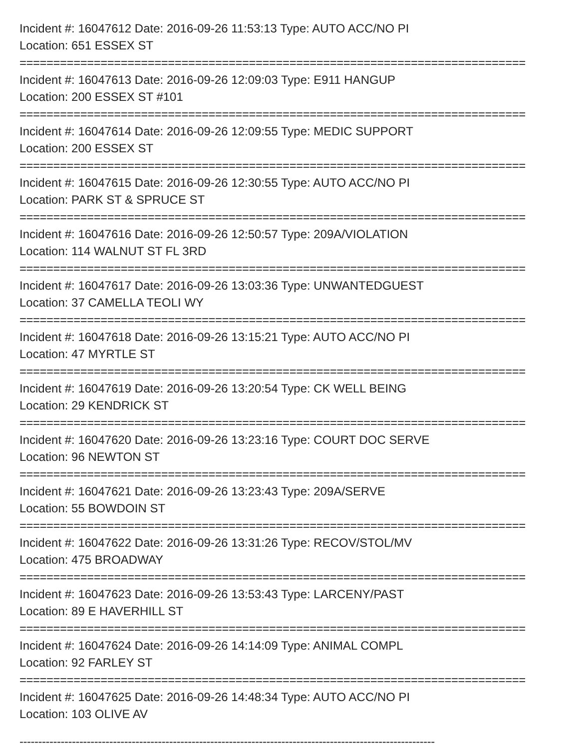Incident #: 16047612 Date: 2016-09-26 11:53:13 Type: AUTO ACC/NO PI
Location: 651 ESSEX ST
===========================================================================
Incident #: 16047613 Date: 2016-09-26 12:09:03 Type: E911 HANGUP
Location: 200 ESSEX ST #101
===========================================================================
Incident #: 16047614 Date: 2016-09-26 12:09:55 Type: MEDIC SUPPORT
Location: 200 ESSEX ST
===========================================================================
Incident #: 16047615 Date: 2016-09-26 12:30:55 Type: AUTO ACC/NO PI
Location: PARK ST & SPRUCE ST
===========================================================================
Incident #: 16047616 Date: 2016-09-26 12:50:57 Type: 209A/VIOLATION
Location: 114 WALNUT ST FL 3RD
===========================================================================
Incident #: 16047617 Date: 2016-09-26 13:03:36 Type: UNWANTEDGUEST
Location: 37 CAMELLA TEOLI WY
===========================================================================
Incident #: 16047618 Date: 2016-09-26 13:15:21 Type: AUTO ACC/NO PI
Location: 47 MYRTLE ST
===========================================================================
Incident #: 16047619 Date: 2016-09-26 13:20:54 Type: CK WELL BEING
Location: 29 KENDRICK ST
===========================================================================
Incident #: 16047620 Date: 2016-09-26 13:23:16 Type: COURT DOC SERVE
Location: 96 NEWTON ST
===========================================================================
Incident #: 16047621 Date: 2016-09-26 13:23:43 Type: 209A/SERVE
Location: 55 BOWDOIN ST
===========================================================================
Incident #: 16047622 Date: 2016-09-26 13:31:26 Type: RECOV/STOL/MV
Location: 475 BROADWAY
===========================================================================
Incident #: 16047623 Date: 2016-09-26 13:53:43 Type: LARCENY/PAST
Location: 89 E HAVERHILL ST
===========================================================================
Incident #: 16047624 Date: 2016-09-26 14:14:09 Type: ANIMAL COMPL
Location: 92 FARLEY ST
===========================================================================
Incident #: 16047625 Date: 2016-09-26 14:48:34 Type: AUTO ACC/NO PI
Location: 103 OLIVE AV
---------------------------------------------------------------------------------------------------------------